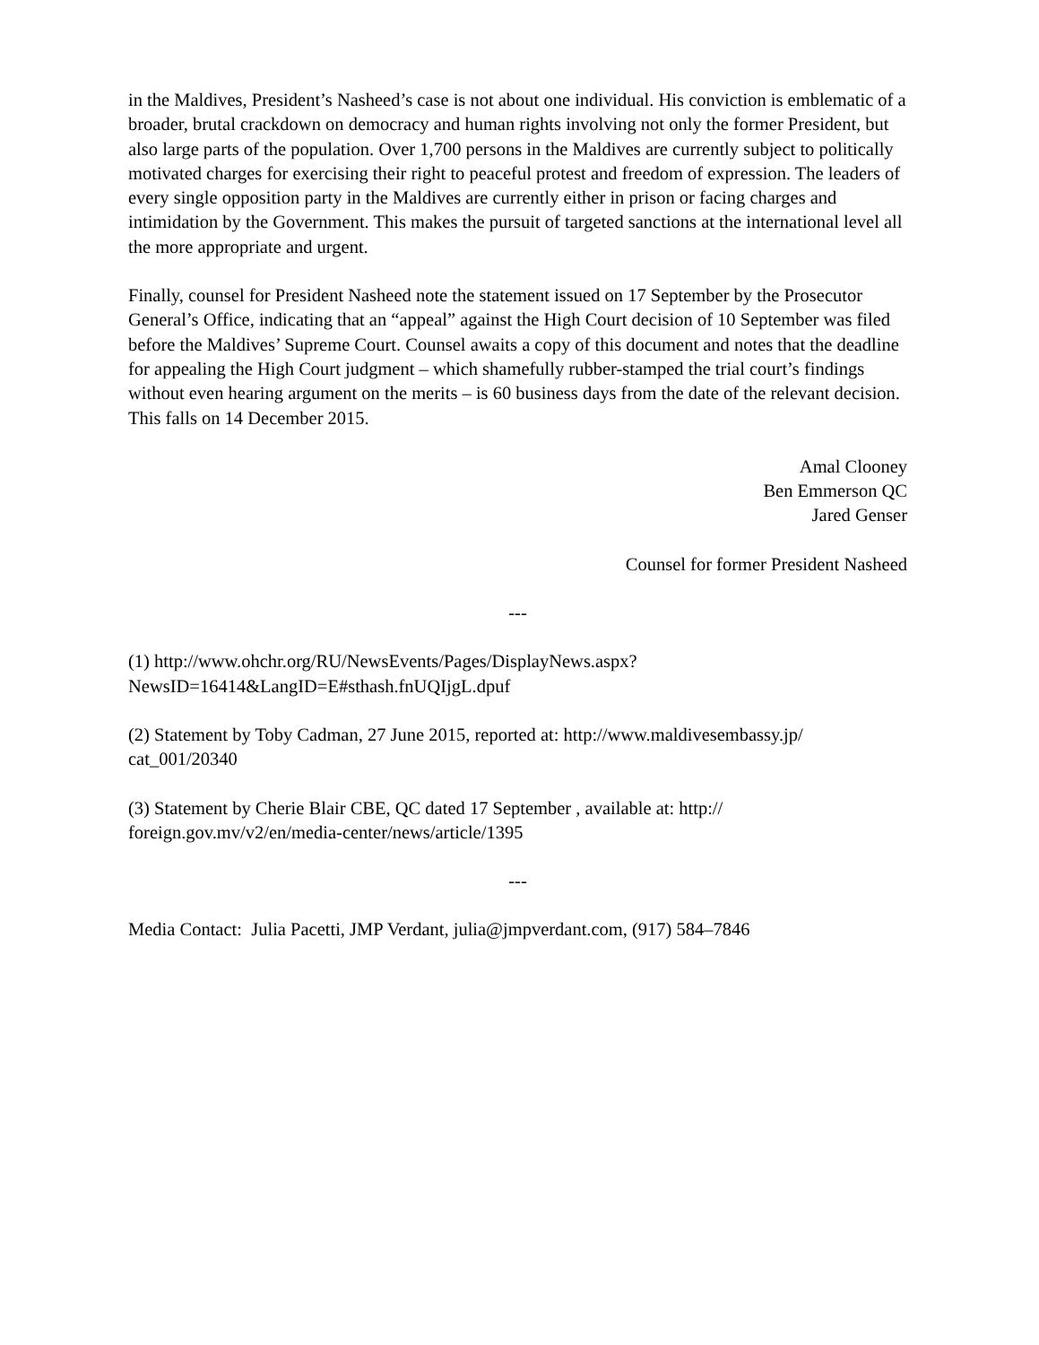in the Maldives, President’s Nasheed’s case is not about one individual. His conviction is emblematic of a broader, brutal crackdown on democracy and human rights involving not only the former President, but also large parts of the population. Over 1,700 persons in the Maldives are currently subject to politically motivated charges for exercising their right to peaceful protest and freedom of expression. The leaders of every single opposition party in the Maldives are currently either in prison or facing charges and intimidation by the Government. This makes the pursuit of targeted sanctions at the international level all the more appropriate and urgent.
Finally, counsel for President Nasheed note the statement issued on 17 September by the Prosecutor General’s Office, indicating that an “appeal” against the High Court decision of 10 September was filed before the Maldives’ Supreme Court. Counsel awaits a copy of this document and notes that the deadline for appealing the High Court judgment – which shamefully rubber-stamped the trial court’s findings without even hearing argument on the merits – is 60 business days from the date of the relevant decision. This falls on 14 December 2015.
Amal Clooney
Ben Emmerson QC
Jared Genser
Counsel for former President Nasheed
---
(1) http://www.ohchr.org/RU/NewsEvents/Pages/DisplayNews.aspx?
NewsID=16414&LangID=E#sthash.fnUQIjgL.dpuf
(2) Statement by Toby Cadman, 27 June 2015, reported at: http://www.maldivesembassy.jp/
cat_001/20340
(3) Statement by Cherie Blair CBE, QC dated 17 September , available at: http://
foreign.gov.mv/v2/en/media-center/news/article/1395
---
Media Contact: Julia Pacetti, JMP Verdant, julia@jmpverdant.com, (917) 584–7846